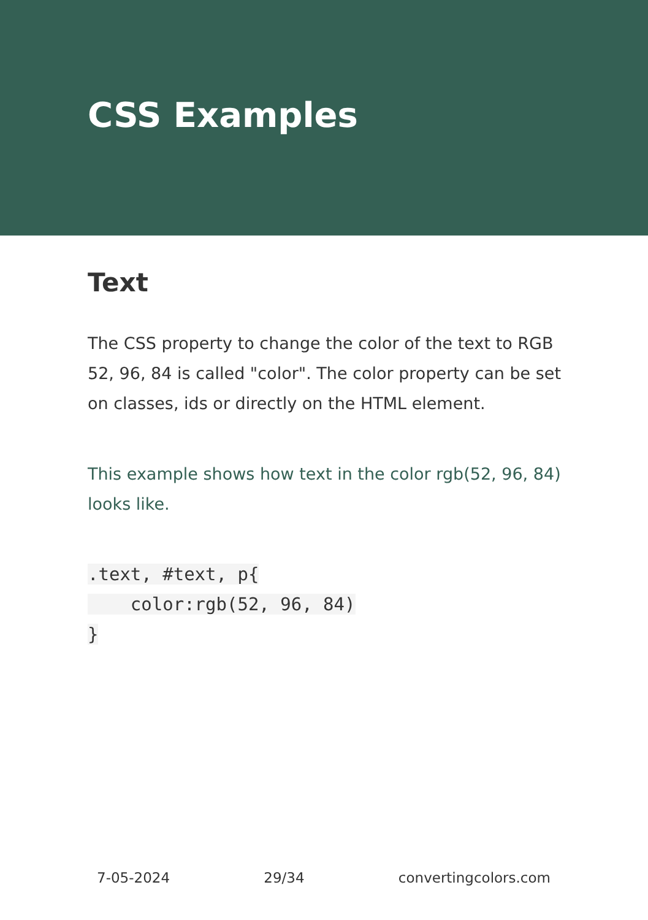CSS Examples
Text
The CSS property to change the color of the text to RGB 52, 96, 84 is called "color". The color property can be set on classes, ids or directly on the HTML element.
This example shows how text in the color rgb(52, 96, 84) looks like.
.text, #text, p{
    color:rgb(52, 96, 84)
}
7-05-2024 29/34 convertingcolors.com